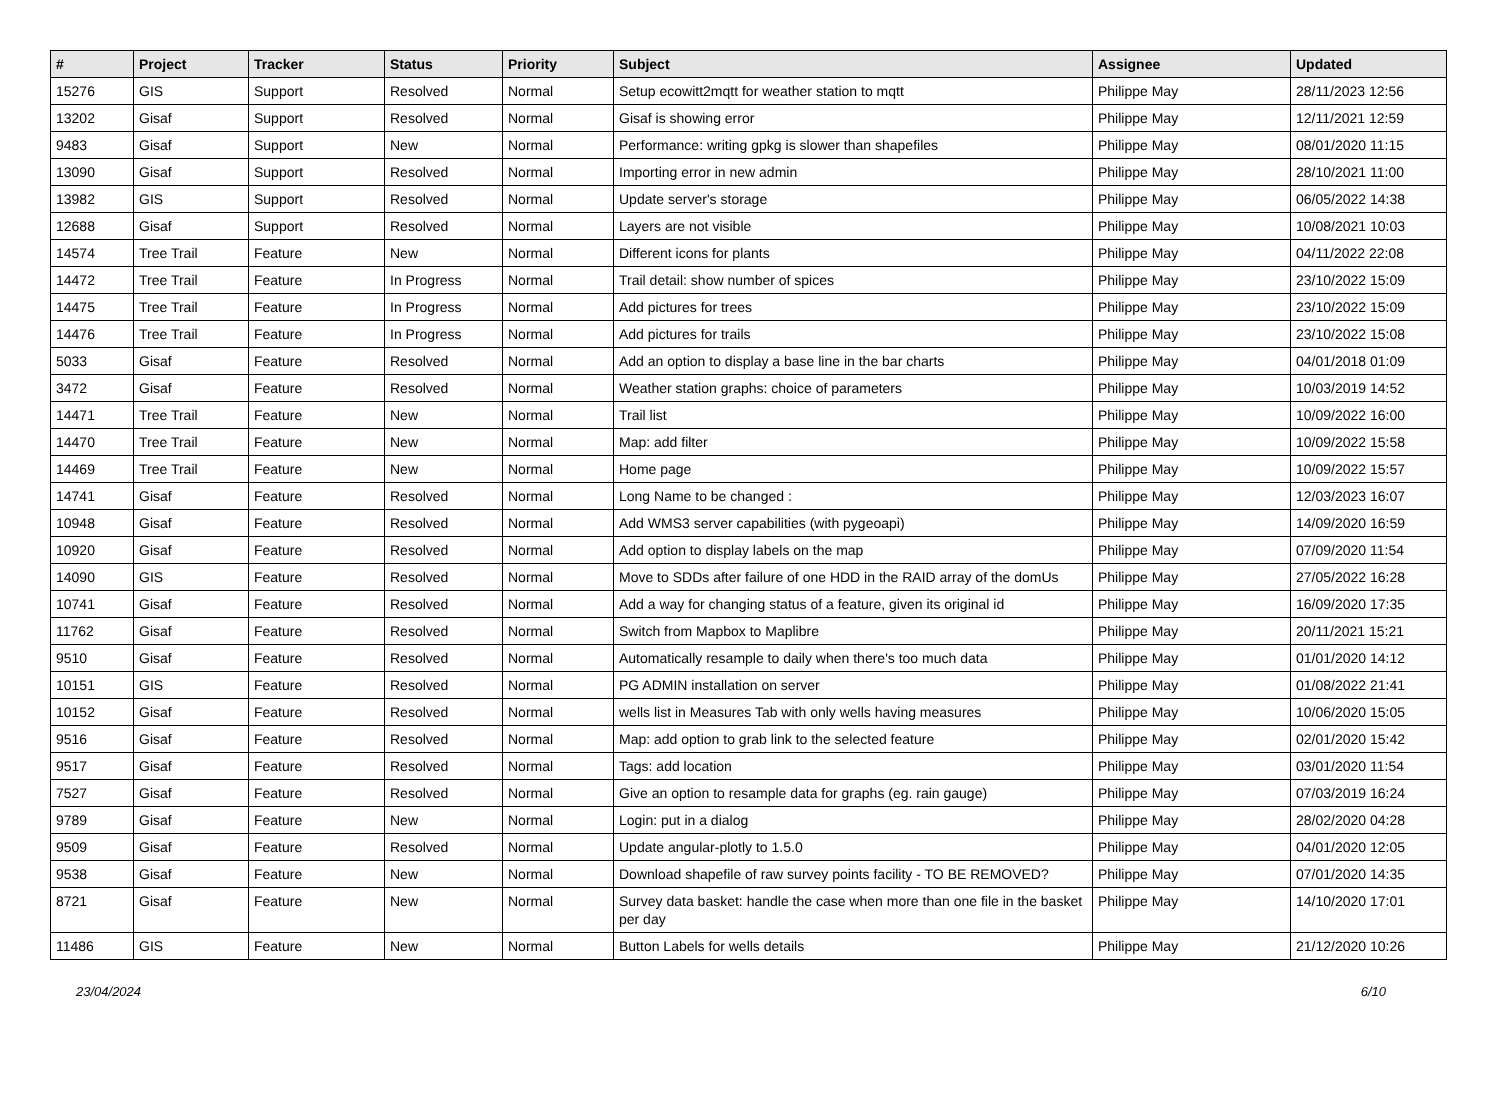| # | Project | Tracker | Status | Priority | Subject | Assignee | Updated |
| --- | --- | --- | --- | --- | --- | --- | --- |
| 15276 | GIS | Support | Resolved | Normal | Setup ecowitt2mqtt for weather station to mqtt | Philippe May | 28/11/2023 12:56 |
| 13202 | Gisaf | Support | Resolved | Normal | Gisaf is showing error | Philippe May | 12/11/2021 12:59 |
| 9483 | Gisaf | Support | New | Normal | Performance: writing gpkg is slower than shapefiles | Philippe May | 08/01/2020 11:15 |
| 13090 | Gisaf | Support | Resolved | Normal | Importing error in new admin | Philippe May | 28/10/2021 11:00 |
| 13982 | GIS | Support | Resolved | Normal | Update server's storage | Philippe May | 06/05/2022 14:38 |
| 12688 | Gisaf | Support | Resolved | Normal | Layers are not visible | Philippe May | 10/08/2021 10:03 |
| 14574 | Tree Trail | Feature | New | Normal | Different icons for plants | Philippe May | 04/11/2022 22:08 |
| 14472 | Tree Trail | Feature | In Progress | Normal | Trail detail: show number of spices | Philippe May | 23/10/2022 15:09 |
| 14475 | Tree Trail | Feature | In Progress | Normal | Add pictures for trees | Philippe May | 23/10/2022 15:09 |
| 14476 | Tree Trail | Feature | In Progress | Normal | Add pictures for trails | Philippe May | 23/10/2022 15:08 |
| 5033 | Gisaf | Feature | Resolved | Normal | Add an option to display a base line in the bar charts | Philippe May | 04/01/2018 01:09 |
| 3472 | Gisaf | Feature | Resolved | Normal | Weather station graphs: choice of parameters | Philippe May | 10/03/2019 14:52 |
| 14471 | Tree Trail | Feature | New | Normal | Trail list | Philippe May | 10/09/2022 16:00 |
| 14470 | Tree Trail | Feature | New | Normal | Map: add filter | Philippe May | 10/09/2022 15:58 |
| 14469 | Tree Trail | Feature | New | Normal | Home page | Philippe May | 10/09/2022 15:57 |
| 14741 | Gisaf | Feature | Resolved | Normal | Long Name to be changed : | Philippe May | 12/03/2023 16:07 |
| 10948 | Gisaf | Feature | Resolved | Normal | Add WMS3 server capabilities (with pygeoapi) | Philippe May | 14/09/2020 16:59 |
| 10920 | Gisaf | Feature | Resolved | Normal | Add option to display labels on the map | Philippe May | 07/09/2020 11:54 |
| 14090 | GIS | Feature | Resolved | Normal | Move to SDDs after failure of one HDD in the RAID array of the domUs | Philippe May | 27/05/2022 16:28 |
| 10741 | Gisaf | Feature | Resolved | Normal | Add a way for changing status of a feature, given its original id | Philippe May | 16/09/2020 17:35 |
| 11762 | Gisaf | Feature | Resolved | Normal | Switch from Mapbox to Maplibre | Philippe May | 20/11/2021 15:21 |
| 9510 | Gisaf | Feature | Resolved | Normal | Automatically resample to daily when there's too much data | Philippe May | 01/01/2020 14:12 |
| 10151 | GIS | Feature | Resolved | Normal | PG ADMIN installation on server | Philippe May | 01/08/2022 21:41 |
| 10152 | Gisaf | Feature | Resolved | Normal | wells list in Measures Tab with only wells having measures | Philippe May | 10/06/2020 15:05 |
| 9516 | Gisaf | Feature | Resolved | Normal | Map: add option to grab link to the selected feature | Philippe May | 02/01/2020 15:42 |
| 9517 | Gisaf | Feature | Resolved | Normal | Tags: add location | Philippe May | 03/01/2020 11:54 |
| 7527 | Gisaf | Feature | Resolved | Normal | Give an option to resample data for graphs (eg. rain gauge) | Philippe May | 07/03/2019 16:24 |
| 9789 | Gisaf | Feature | New | Normal | Login: put in a dialog | Philippe May | 28/02/2020 04:28 |
| 9509 | Gisaf | Feature | Resolved | Normal | Update angular-plotly to 1.5.0 | Philippe May | 04/01/2020 12:05 |
| 9538 | Gisaf | Feature | New | Normal | Download shapefile of raw survey points facility - TO BE REMOVED? | Philippe May | 07/01/2020 14:35 |
| 8721 | Gisaf | Feature | New | Normal | Survey data basket: handle the case when more than one file in the basket per day | Philippe May | 14/10/2020 17:01 |
| 11486 | GIS | Feature | New | Normal | Button Labels for wells details | Philippe May | 21/12/2020 10:26 |
23/04/2024 6/10